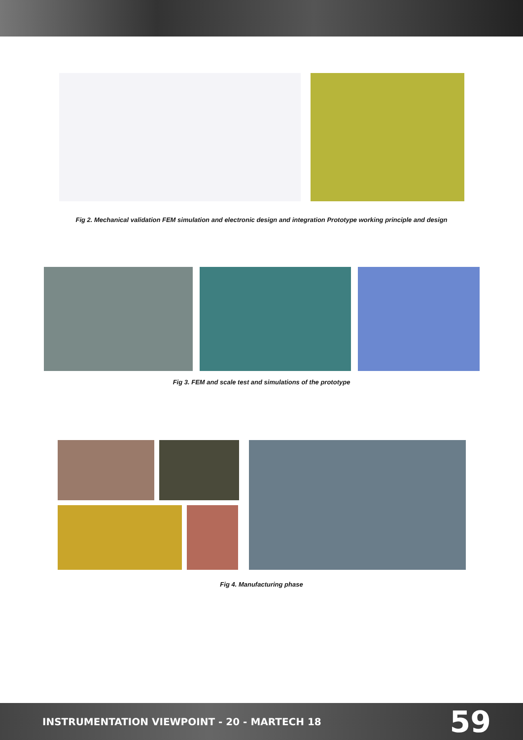Fig 2. Mechanical validation FEM simulation and electronic design and integration Prototype working principle and design
Fig 3. FEM and scale test and simulations of the prototype
Fig 4. Manufacturing phase
INSTRUMENTATION VIEWPOINT - 20 - MARTECH 18 59